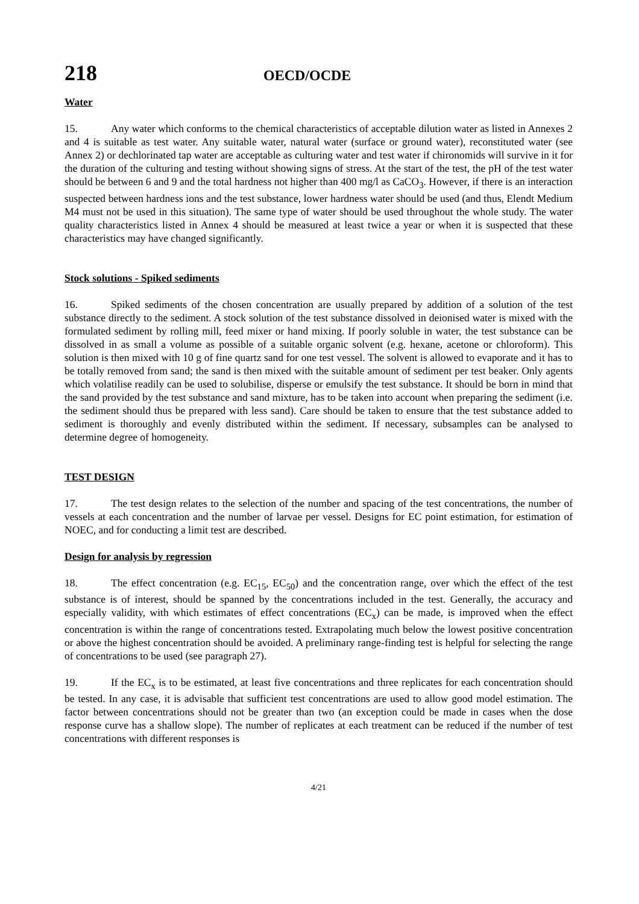218 OECD/OCDE
Water
15. Any water which conforms to the chemical characteristics of acceptable dilution water as listed in Annexes 2 and 4 is suitable as test water. Any suitable water, natural water (surface or ground water), reconstituted water (see Annex 2) or dechlorinated tap water are acceptable as culturing water and test water if chironomids will survive in it for the duration of the culturing and testing without showing signs of stress. At the start of the test, the pH of the test water should be between 6 and 9 and the total hardness not higher than 400 mg/l as CaCO<sub>3</sub>. However, if there is an interaction suspected between hardness ions and the test substance, lower hardness water should be used (and thus, Elendt Medium M4 must not be used in this situation). The same type of water should be used throughout the whole study. The water quality characteristics listed in Annex 4 should be measured at least twice a year or when it is suspected that these characteristics may have changed significantly.
Stock solutions - Spiked sediments
16. Spiked sediments of the chosen concentration are usually prepared by addition of a solution of the test substance directly to the sediment. A stock solution of the test substance dissolved in deionised water is mixed with the formulated sediment by rolling mill, feed mixer or hand mixing. If poorly soluble in water, the test substance can be dissolved in as small a volume as possible of a suitable organic solvent (e.g. hexane, acetone or chloroform). This solution is then mixed with 10 g of fine quartz sand for one test vessel. The solvent is allowed to evaporate and it has to be totally removed from sand; the sand is then mixed with the suitable amount of sediment per test beaker. Only agents which volatilise readily can be used to solubilise, disperse or emulsify the test substance. It should be born in mind that the sand provided by the test substance and sand mixture, has to be taken into account when preparing the sediment (i.e. the sediment should thus be prepared with less sand). Care should be taken to ensure that the test substance added to sediment is thoroughly and evenly distributed within the sediment. If necessary, subsamples can be analysed to determine degree of homogeneity.
TEST DESIGN
17. The test design relates to the selection of the number and spacing of the test concentrations, the number of vessels at each concentration and the number of larvae per vessel. Designs for EC point estimation, for estimation of NOEC, and for conducting a limit test are described.
Design for analysis by regression
18. The effect concentration (e.g. EC<sub>15</sub>, EC<sub>50</sub>) and the concentration range, over which the effect of the test substance is of interest, should be spanned by the concentrations included in the test. Generally, the accuracy and especially validity, with which estimates of effect concentrations (EC<sub>x</sub>) can be made, is improved when the effect concentration is within the range of concentrations tested. Extrapolating much below the lowest positive concentration or above the highest concentration should be avoided. A preliminary range-finding test is helpful for selecting the range of concentrations to be used (see paragraph 27).
19. If the EC<sub>x</sub> is to be estimated, at least five concentrations and three replicates for each concentration should be tested. In any case, it is advisable that sufficient test concentrations are used to allow good model estimation. The factor between concentrations should not be greater than two (an exception could be made in cases when the dose response curve has a shallow slope). The number of replicates at each treatment can be reduced if the number of test concentrations with different responses is
4/21